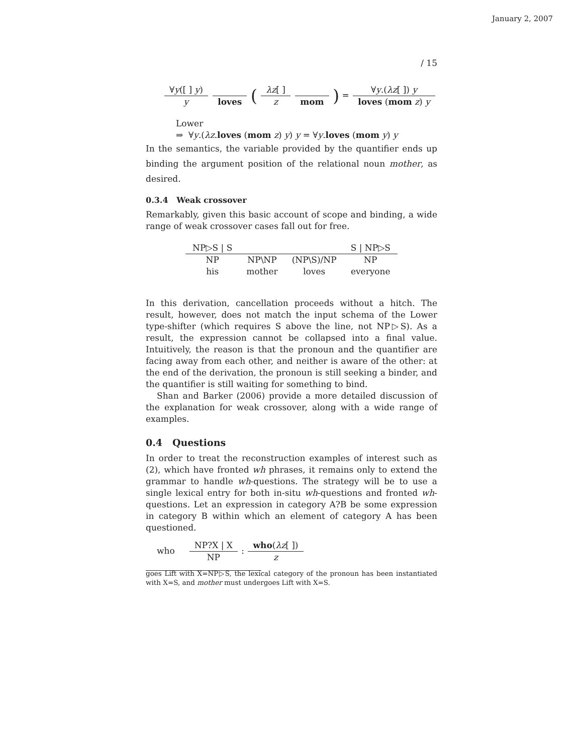January 2, 2007
/ 15
∀y([ ] y) y loves ( λz[ ] z mom ) = ∀y.(λz[ ]) y loves (mom z) y
Lower
⇒ ∀y.(λz.loves (mom z) y) y = ∀y.loves (mom y) y
In the semantics, the variable provided by the quantifier ends up binding the argument position of the relational noun mother, as desired.
0.3.4 Weak crossover
Remarkably, given this basic account of scope and binding, a wide range of weak crossover cases fall out for free.
| NP▷S / S | | | S / NP▷S |
| NP | NP\NP | (NP\S)/NP | NP |
| his | mother | loves | everyone |
In this derivation, cancellation proceeds without a hitch. The result, however, does not match the input schema of the Lower type-shifter (which requires S above the line, not NP▷S). As a result, the expression cannot be collapsed into a final value. Intuitively, the reason is that the pronoun and the quantifier are facing away from each other, and neither is aware of the other: at the end of the derivation, the pronoun is still seeking a binder, and the quantifier is still waiting for something to bind.
Shan and Barker (2006) provide a more detailed discussion of the explanation for weak crossover, along with a wide range of examples.
0.4 Questions
In order to treat the reconstruction examples of interest such as (2), which have fronted wh phrases, it remains only to extend the grammar to handle wh-questions. The strategy will be to use a single lexical entry for both in-situ wh-questions and fronted wh-questions. Let an expression in category A?B be some expression in category B within which an element of category A has been questioned.
who NP?X | X NP : who(λz[ ]) z
goes Lift with X=NP▷S, the lexical category of the pronoun has been instantiated with X=S, and mother must undergoes Lift with X=S.